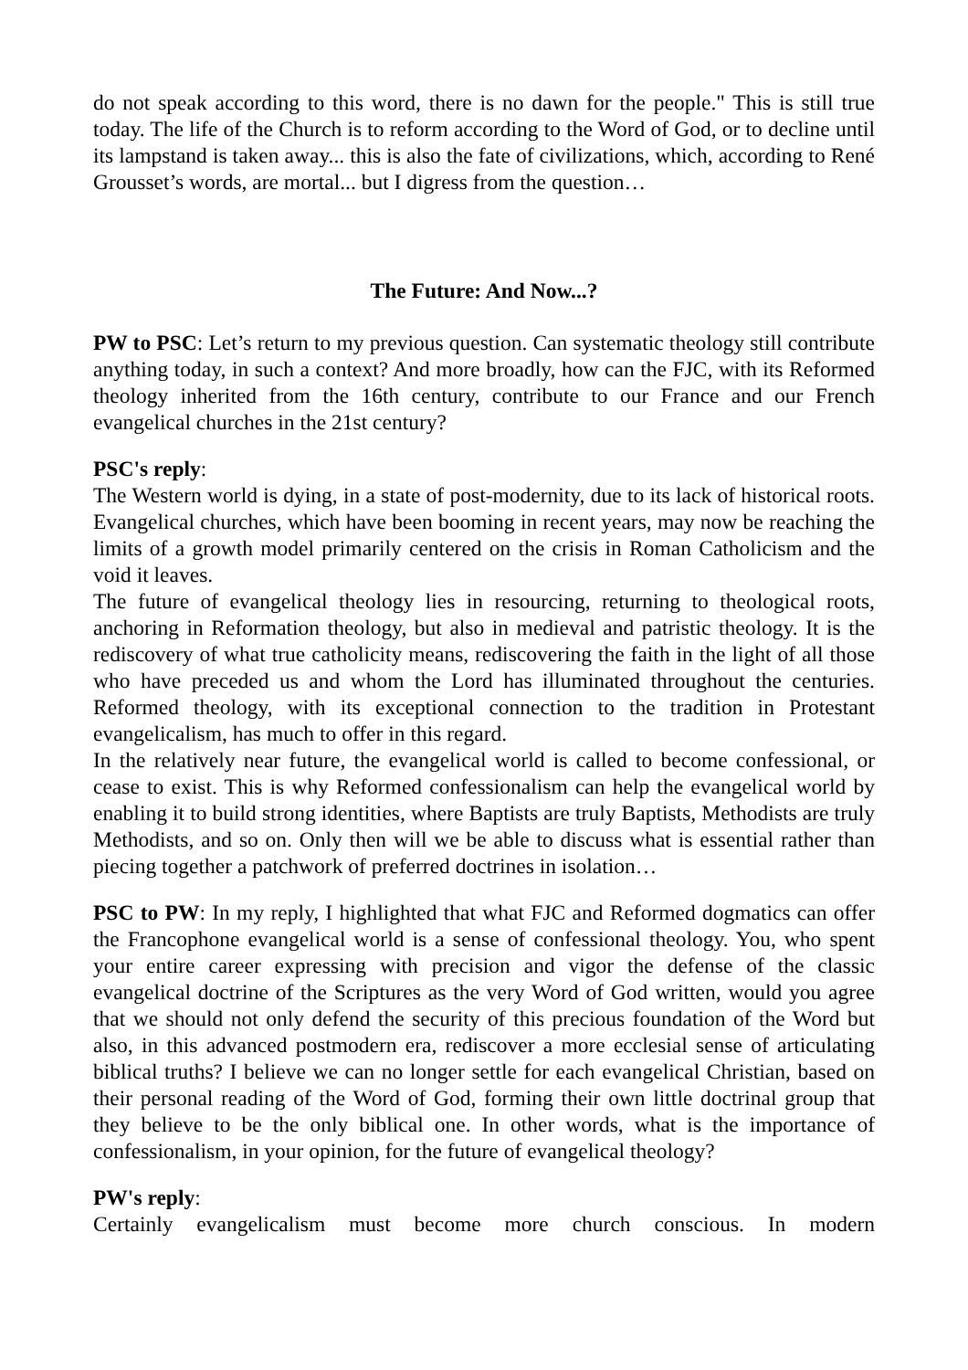do not speak according to this word, there is no dawn for the people." This is still true today. The life of the Church is to reform according to the Word of God, or to decline until its lampstand is taken away... this is also the fate of civilizations, which, according to René Grousset’s words, are mortal... but I digress from the question…
The Future: And Now...?
PW to PSC: Let’s return to my previous question. Can systematic theology still contribute anything today, in such a context? And more broadly, how can the FJC, with its Reformed theology inherited from the 16th century, contribute to our France and our French evangelical churches in the 21st century?
PSC's reply:
The Western world is dying, in a state of post-modernity, due to its lack of historical roots. Evangelical churches, which have been booming in recent years, may now be reaching the limits of a growth model primarily centered on the crisis in Roman Catholicism and the void it leaves.
The future of evangelical theology lies in resourcing, returning to theological roots, anchoring in Reformation theology, but also in medieval and patristic theology. It is the rediscovery of what true catholicity means, rediscovering the faith in the light of all those who have preceded us and whom the Lord has illuminated throughout the centuries. Reformed theology, with its exceptional connection to the tradition in Protestant evangelicalism, has much to offer in this regard.
In the relatively near future, the evangelical world is called to become confessional, or cease to exist. This is why Reformed confessionalism can help the evangelical world by enabling it to build strong identities, where Baptists are truly Baptists, Methodists are truly Methodists, and so on. Only then will we be able to discuss what is essential rather than piecing together a patchwork of preferred doctrines in isolation…
PSC to PW: In my reply, I highlighted that what FJC and Reformed dogmatics can offer the Francophone evangelical world is a sense of confessional theology. You, who spent your entire career expressing with precision and vigor the defense of the classic evangelical doctrine of the Scriptures as the very Word of God written, would you agree that we should not only defend the security of this precious foundation of the Word but also, in this advanced postmodern era, rediscover a more ecclesial sense of articulating biblical truths? I believe we can no longer settle for each evangelical Christian, based on their personal reading of the Word of God, forming their own little doctrinal group that they believe to be the only biblical one. In other words, what is the importance of confessionalism, in your opinion, for the future of evangelical theology?
PW's reply:
Certainly evangelicalism must become more church conscious. In modern